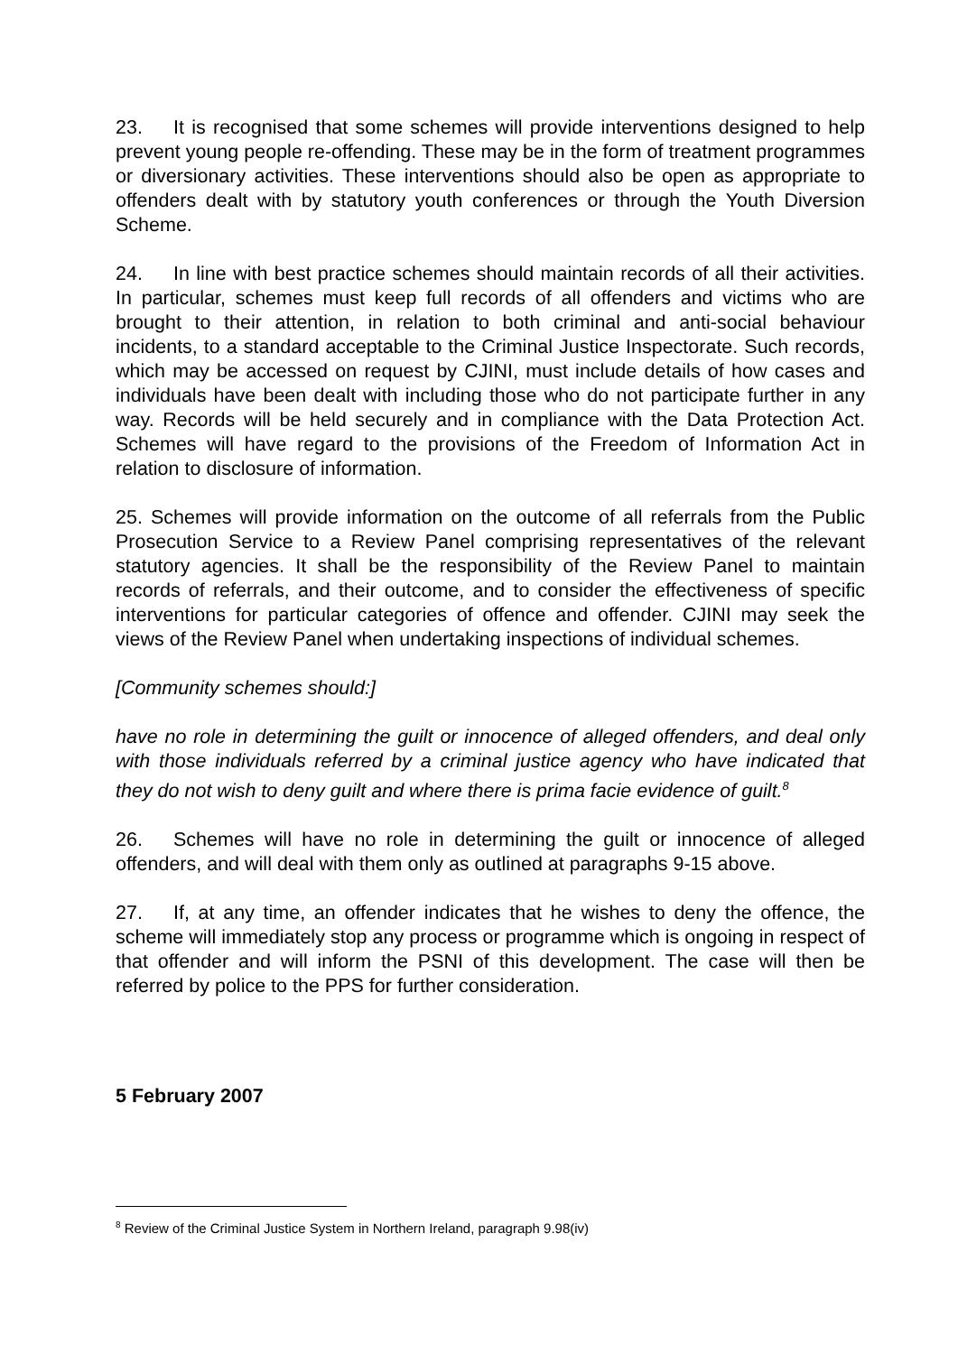23. It is recognised that some schemes will provide interventions designed to help prevent young people re-offending. These may be in the form of treatment programmes or diversionary activities. These interventions should also be open as appropriate to offenders dealt with by statutory youth conferences or through the Youth Diversion Scheme.
24. In line with best practice schemes should maintain records of all their activities. In particular, schemes must keep full records of all offenders and victims who are brought to their attention, in relation to both criminal and anti-social behaviour incidents, to a standard acceptable to the Criminal Justice Inspectorate. Such records, which may be accessed on request by CJINI, must include details of how cases and individuals have been dealt with including those who do not participate further in any way. Records will be held securely and in compliance with the Data Protection Act. Schemes will have regard to the provisions of the Freedom of Information Act in relation to disclosure of information.
25. Schemes will provide information on the outcome of all referrals from the Public Prosecution Service to a Review Panel comprising representatives of the relevant statutory agencies. It shall be the responsibility of the Review Panel to maintain records of referrals, and their outcome, and to consider the effectiveness of specific interventions for particular categories of offence and offender. CJINI may seek the views of the Review Panel when undertaking inspections of individual schemes.
[Community schemes should:]
have no role in determining the guilt or innocence of alleged offenders, and deal only with those individuals referred by a criminal justice agency who have indicated that they do not wish to deny guilt and where there is prima facie evidence of guilt.<sup>8</sup>
26. Schemes will have no role in determining the guilt or innocence of alleged offenders, and will deal with them only as outlined at paragraphs 9-15 above.
27. If, at any time, an offender indicates that he wishes to deny the offence, the scheme will immediately stop any process or programme which is ongoing in respect of that offender and will inform the PSNI of this development. The case will then be referred by police to the PPS for further consideration.
5 February 2007
<sup>8</sup> Review of the Criminal Justice System in Northern Ireland, paragraph 9.98(iv)